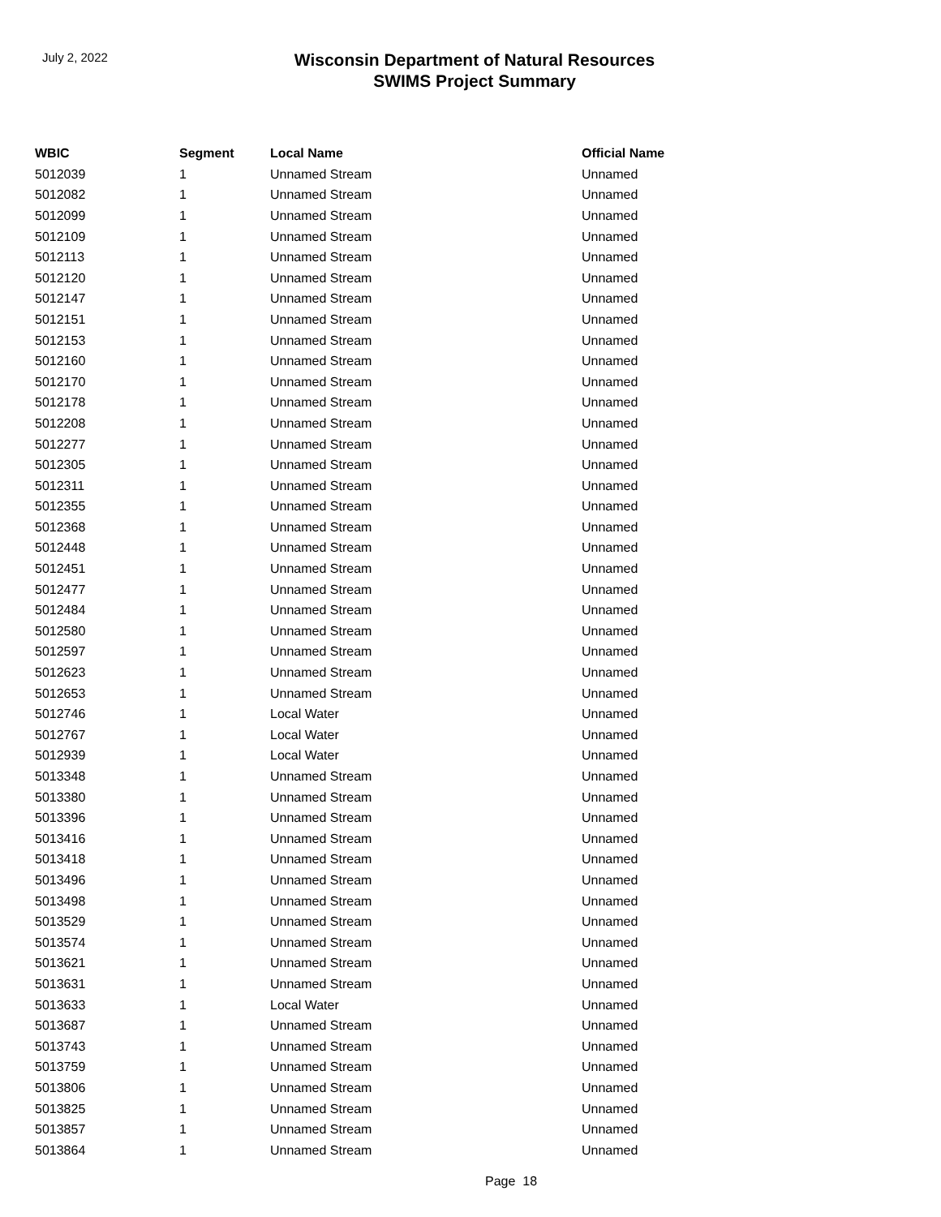July 2, 2022
Wisconsin Department of Natural Resources
SWIMS Project Summary
| WBIC | Segment | Local Name | Official Name |
| --- | --- | --- | --- |
| 5012039 | 1 | Unnamed Stream | Unnamed |
| 5012082 | 1 | Unnamed Stream | Unnamed |
| 5012099 | 1 | Unnamed Stream | Unnamed |
| 5012109 | 1 | Unnamed Stream | Unnamed |
| 5012113 | 1 | Unnamed Stream | Unnamed |
| 5012120 | 1 | Unnamed Stream | Unnamed |
| 5012147 | 1 | Unnamed Stream | Unnamed |
| 5012151 | 1 | Unnamed Stream | Unnamed |
| 5012153 | 1 | Unnamed Stream | Unnamed |
| 5012160 | 1 | Unnamed Stream | Unnamed |
| 5012170 | 1 | Unnamed Stream | Unnamed |
| 5012178 | 1 | Unnamed Stream | Unnamed |
| 5012208 | 1 | Unnamed Stream | Unnamed |
| 5012277 | 1 | Unnamed Stream | Unnamed |
| 5012305 | 1 | Unnamed Stream | Unnamed |
| 5012311 | 1 | Unnamed Stream | Unnamed |
| 5012355 | 1 | Unnamed Stream | Unnamed |
| 5012368 | 1 | Unnamed Stream | Unnamed |
| 5012448 | 1 | Unnamed Stream | Unnamed |
| 5012451 | 1 | Unnamed Stream | Unnamed |
| 5012477 | 1 | Unnamed Stream | Unnamed |
| 5012484 | 1 | Unnamed Stream | Unnamed |
| 5012580 | 1 | Unnamed Stream | Unnamed |
| 5012597 | 1 | Unnamed Stream | Unnamed |
| 5012623 | 1 | Unnamed Stream | Unnamed |
| 5012653 | 1 | Unnamed Stream | Unnamed |
| 5012746 | 1 | Local Water | Unnamed |
| 5012767 | 1 | Local Water | Unnamed |
| 5012939 | 1 | Local Water | Unnamed |
| 5013348 | 1 | Unnamed Stream | Unnamed |
| 5013380 | 1 | Unnamed Stream | Unnamed |
| 5013396 | 1 | Unnamed Stream | Unnamed |
| 5013416 | 1 | Unnamed Stream | Unnamed |
| 5013418 | 1 | Unnamed Stream | Unnamed |
| 5013496 | 1 | Unnamed Stream | Unnamed |
| 5013498 | 1 | Unnamed Stream | Unnamed |
| 5013529 | 1 | Unnamed Stream | Unnamed |
| 5013574 | 1 | Unnamed Stream | Unnamed |
| 5013621 | 1 | Unnamed Stream | Unnamed |
| 5013631 | 1 | Unnamed Stream | Unnamed |
| 5013633 | 1 | Local Water | Unnamed |
| 5013687 | 1 | Unnamed Stream | Unnamed |
| 5013743 | 1 | Unnamed Stream | Unnamed |
| 5013759 | 1 | Unnamed Stream | Unnamed |
| 5013806 | 1 | Unnamed Stream | Unnamed |
| 5013825 | 1 | Unnamed Stream | Unnamed |
| 5013857 | 1 | Unnamed Stream | Unnamed |
| 5013864 | 1 | Unnamed Stream | Unnamed |
Page 18